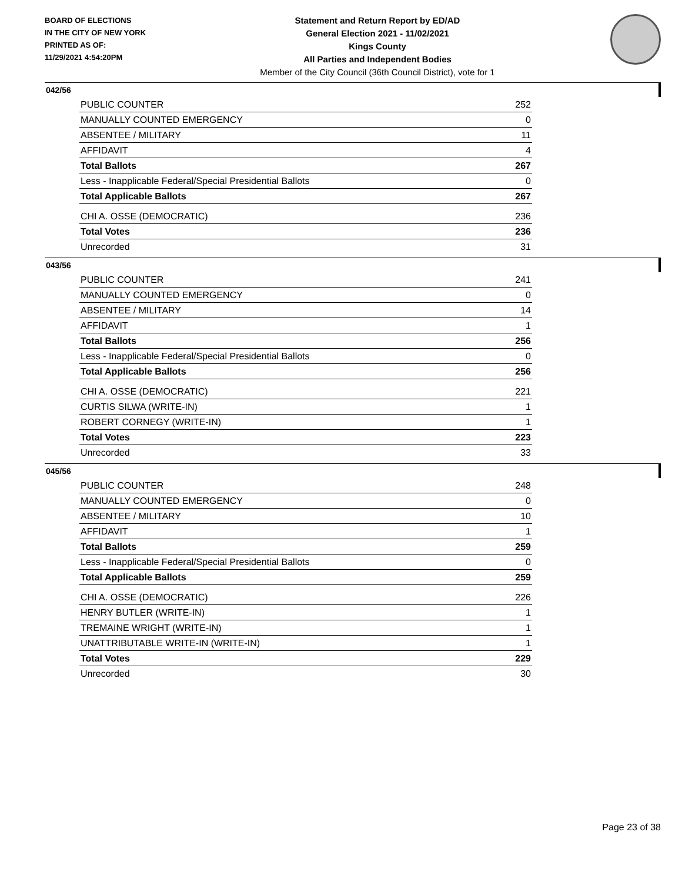BOARD OF ELECTIONS
IN THE CITY OF NEW YORK
PRINTED AS OF:
11/29/2021 4:54:20PM
Statement and Return Report by ED/AD
General Election 2021 - 11/02/2021
Kings County
All Parties and Independent Bodies
Member of the City Council (36th Council District), vote for 1
042/56
| PUBLIC COUNTER | 252 |
| MANUALLY COUNTED EMERGENCY | 0 |
| ABSENTEE / MILITARY | 11 |
| AFFIDAVIT | 4 |
| Total Ballots | 267 |
| Less - Inapplicable Federal/Special Presidential Ballots | 0 |
| Total Applicable Ballots | 267 |
| CHI A. OSSE (DEMOCRATIC) | 236 |
| Total Votes | 236 |
| Unrecorded | 31 |
043/56
| PUBLIC COUNTER | 241 |
| MANUALLY COUNTED EMERGENCY | 0 |
| ABSENTEE / MILITARY | 14 |
| AFFIDAVIT | 1 |
| Total Ballots | 256 |
| Less - Inapplicable Federal/Special Presidential Ballots | 0 |
| Total Applicable Ballots | 256 |
| CHI A. OSSE (DEMOCRATIC) | 221 |
| CURTIS SILWA (WRITE-IN) | 1 |
| ROBERT CORNEGY (WRITE-IN) | 1 |
| Total Votes | 223 |
| Unrecorded | 33 |
045/56
| PUBLIC COUNTER | 248 |
| MANUALLY COUNTED EMERGENCY | 0 |
| ABSENTEE / MILITARY | 10 |
| AFFIDAVIT | 1 |
| Total Ballots | 259 |
| Less - Inapplicable Federal/Special Presidential Ballots | 0 |
| Total Applicable Ballots | 259 |
| CHI A. OSSE (DEMOCRATIC) | 226 |
| HENRY BUTLER (WRITE-IN) | 1 |
| TREMAINE WRIGHT (WRITE-IN) | 1 |
| UNATTRIBUTABLE WRITE-IN (WRITE-IN) | 1 |
| Total Votes | 229 |
| Unrecorded | 30 |
Page 23 of 38